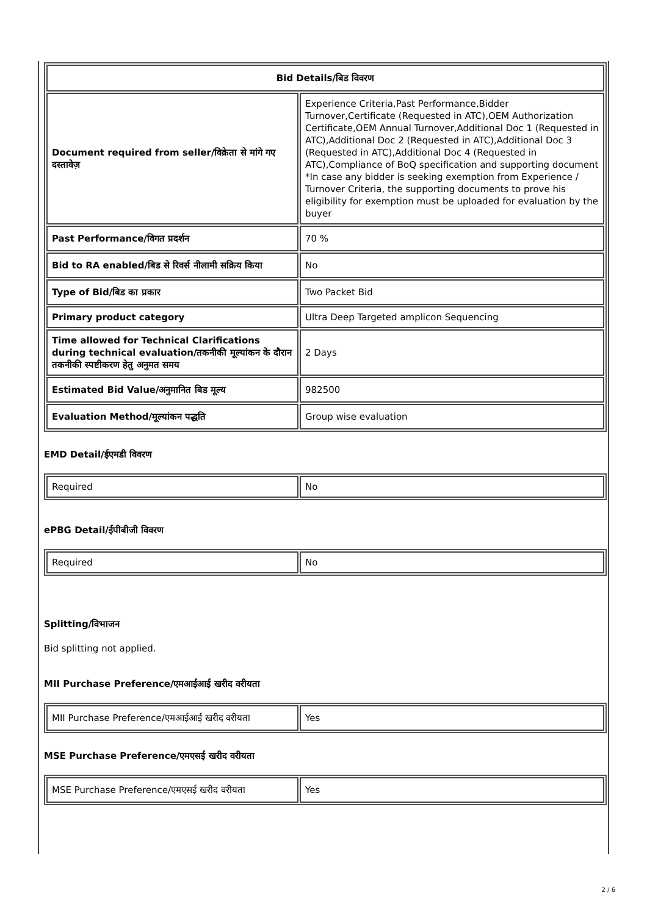| Bid Details/बिड विवरण | |
| --- | --- |
| Document required from seller/विक्रेता से मांगे गए दस्तावेज़ | Experience Criteria,Past Performance,Bidder Turnover,Certificate (Requested in ATC),OEM Authorization Certificate,OEM Annual Turnover,Additional Doc 1 (Requested in ATC),Additional Doc 2 (Requested in ATC),Additional Doc 3 (Requested in ATC),Additional Doc 4 (Requested in ATC),Compliance of BoQ specification and supporting document *In case any bidder is seeking exemption from Experience / Turnover Criteria, the supporting documents to prove his eligibility for exemption must be uploaded for evaluation by the buyer |
| Past Performance/विगत प्रदर्शन | 70 % |
| Bid to RA enabled/बिड से रिवर्स नीलामी सक्रिय किया | No |
| Type of Bid/बिड का प्रकार | Two Packet Bid |
| Primary product category | Ultra Deep Targeted amplicon Sequencing |
| Time allowed for Technical Clarifications during technical evaluation/तकनीकी मूल्यांकन के दौरान तकनीकी स्पष्टीकरण हेतु अनुमत समय | 2 Days |
| Estimated Bid Value/अनुमानित बिड मूल्य | 982500 |
| Evaluation Method/मूल्यांकन पद्धति | Group wise evaluation |
EMD Detail/ईएमडी विवरण
| Required | No |
ePBG Detail/ईपीबीजी विवरण
| Required | No |
Splitting/विभाजन
Bid splitting not applied.
MII Purchase Preference/एमआईआई खरीद वरीयता
| MII Purchase Preference/एमआईआई खरीद वरीयता | Yes |
MSE Purchase Preference/एमएसई खरीद वरीयता
| MSE Purchase Preference/एमएसई खरीद वरीयता | Yes |
2 / 6